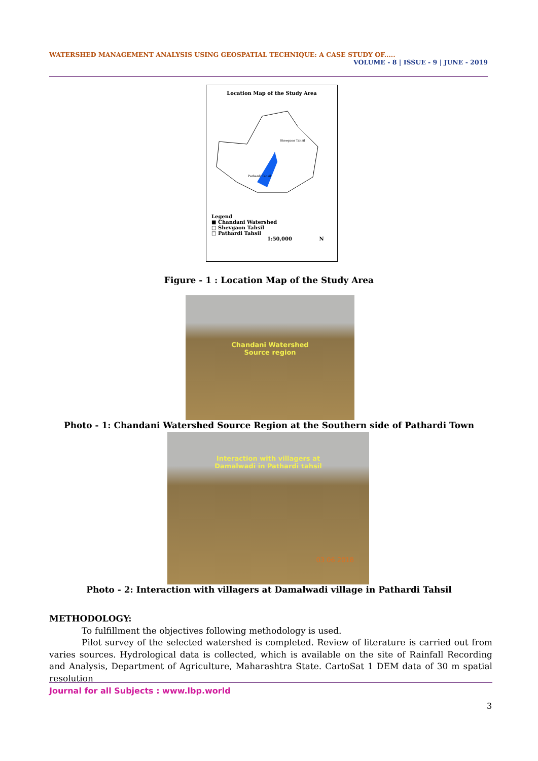WATERSHED MANAGEMENT ANALYSIS USING GEOSPATIAL TECHNIQUE: A CASE STUDY OF..... VOLUME - 8 | ISSUE - 9 | JUNE - 2019
Location Map of the Study Area
Shevgaon Tahsil
Pathardi Tahsil
Legend
■ Chandani Watershed
□ Shevgaon Tahsil
□ Pathardi Tahsil
1:50,000 N
Figure - 1 : Location Map of the Study Area
Chandani Watershed
Source region
Photo - 1: Chandani Watershed Source Region at the Southern side of Pathardi Town
Interaction with villagers at
Damalwadi in Pathardi tahsil
03 06 2018
Photo - 2: Interaction with villagers at Damalwadi village in Pathardi Tahsil
METHODOLOGY:
To fulfillment the objectives following methodology is used.
Pilot survey of the selected watershed is completed. Review of literature is carried out from varies sources. Hydrological data is collected, which is available on the site of Rainfall Recording and Analysis, Department of Agriculture, Maharashtra State. CartoSat 1 DEM data of 30 m spatial resolution
Journal for all Subjects : www.lbp.world
3